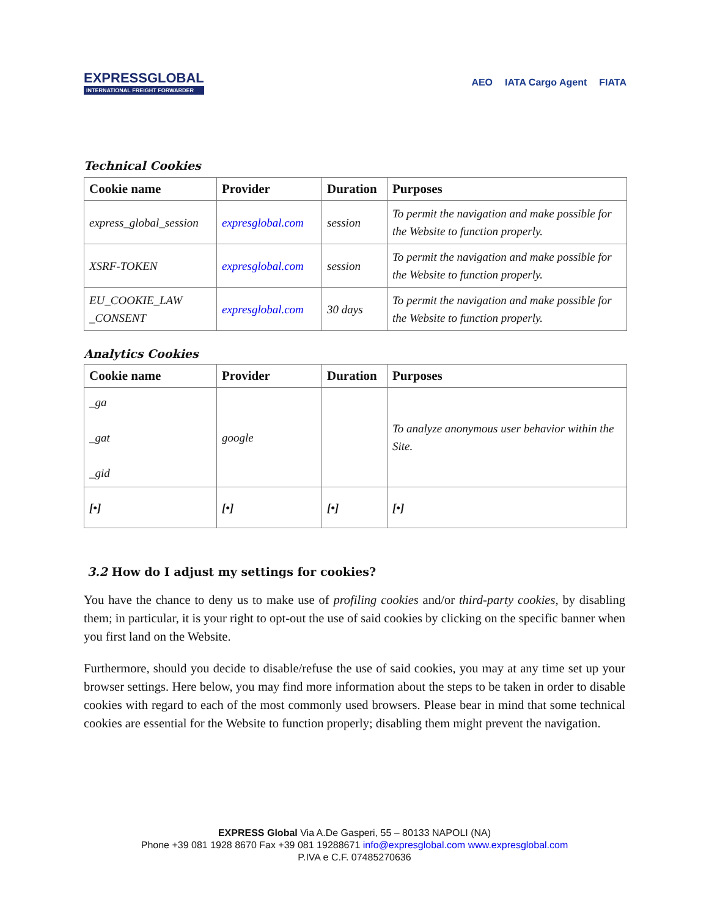EXPRESSGLOBAL
INTERNATIONAL FREIGHT FORWARDER
AEO IATA Cargo Agent FIATA
Technical Cookies
| Cookie name | Provider | Duration | Purposes |
| --- | --- | --- | --- |
| express_global_session | expresglobal.com | session | To permit the navigation and make possible for the Website to function properly. |
| XSRF-TOKEN | expresglobal.com | session | To permit the navigation and make possible for the Website to function properly. |
| EU_COOKIE_LAW _CONSENT | expresglobal.com | 30 days | To permit the navigation and make possible for the Website to function properly. |
Analytics Cookies
| Cookie name | Provider | Duration | Purposes |
| --- | --- | --- | --- |
| _ga _gat _gid | google | | To analyze anonymous user behavior within the Site. |
| [•] | [•] | [•] | [•] |
3.2 How do I adjust my settings for cookies?
You have the chance to deny us to make use of profiling cookies and/or third-party cookies, by disabling them; in particular, it is your right to opt-out the use of said cookies by clicking on the specific banner when you first land on the Website.
Furthermore, should you decide to disable/refuse the use of said cookies, you may at any time set up your browser settings. Here below, you may find more information about the steps to be taken in order to disable cookies with regard to each of the most commonly used browsers. Please bear in mind that some technical cookies are essential for the Website to function properly; disabling them might prevent the navigation.
EXPRESS Global Via A.De Gasperi, 55 – 80133 NAPOLI (NA)
Phone +39 081 1928 8670 Fax +39 081 19288671 info@expresglobal.com www.expresglobal.com
P.IVA e C.F. 07485270636